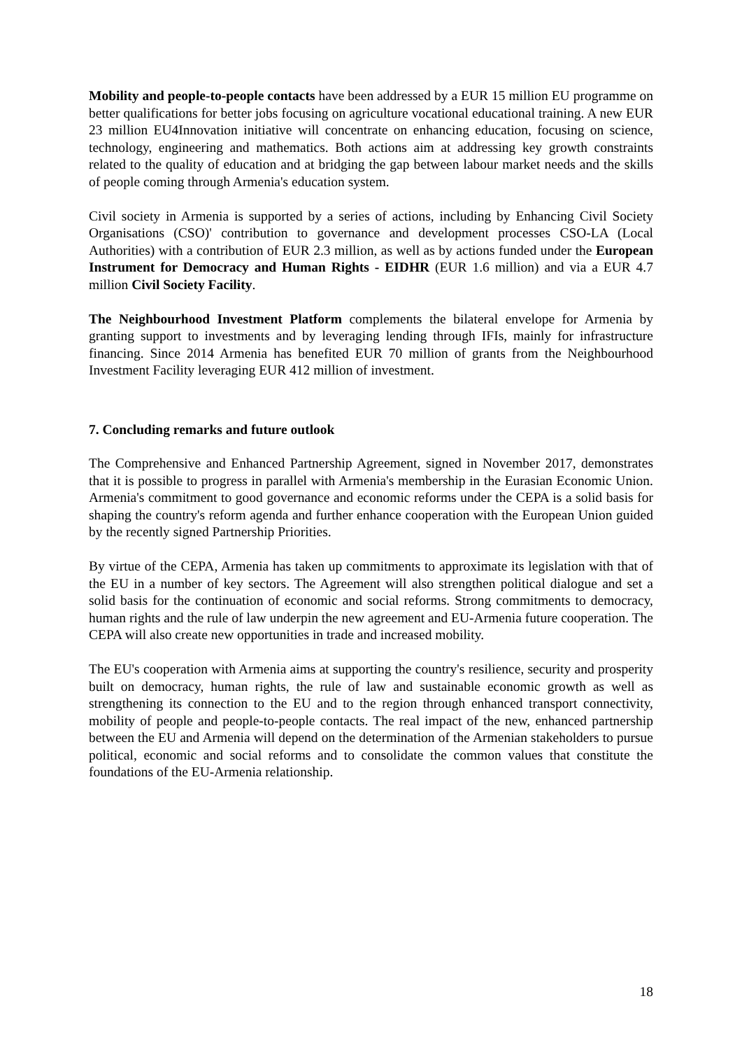Mobility and people-to-people contacts have been addressed by a EUR 15 million EU programme on better qualifications for better jobs focusing on agriculture vocational educational training. A new EUR 23 million EU4Innovation initiative will concentrate on enhancing education, focusing on science, technology, engineering and mathematics. Both actions aim at addressing key growth constraints related to the quality of education and at bridging the gap between labour market needs and the skills of people coming through Armenia's education system.
Civil society in Armenia is supported by a series of actions, including by Enhancing Civil Society Organisations (CSO)' contribution to governance and development processes CSO-LA (Local Authorities) with a contribution of EUR 2.3 million, as well as by actions funded under the European Instrument for Democracy and Human Rights - EIDHR (EUR 1.6 million) and via a EUR 4.7 million Civil Society Facility.
The Neighbourhood Investment Platform complements the bilateral envelope for Armenia by granting support to investments and by leveraging lending through IFIs, mainly for infrastructure financing. Since 2014 Armenia has benefited EUR 70 million of grants from the Neighbourhood Investment Facility leveraging EUR 412 million of investment.
7. Concluding remarks and future outlook
The Comprehensive and Enhanced Partnership Agreement, signed in November 2017, demonstrates that it is possible to progress in parallel with Armenia's membership in the Eurasian Economic Union. Armenia's commitment to good governance and economic reforms under the CEPA is a solid basis for shaping the country's reform agenda and further enhance cooperation with the European Union guided by the recently signed Partnership Priorities.
By virtue of the CEPA, Armenia has taken up commitments to approximate its legislation with that of the EU in a number of key sectors. The Agreement will also strengthen political dialogue and set a solid basis for the continuation of economic and social reforms. Strong commitments to democracy, human rights and the rule of law underpin the new agreement and EU-Armenia future cooperation. The CEPA will also create new opportunities in trade and increased mobility.
The EU's cooperation with Armenia aims at supporting the country's resilience, security and prosperity built on democracy, human rights, the rule of law and sustainable economic growth as well as strengthening its connection to the EU and to the region through enhanced transport connectivity, mobility of people and people-to-people contacts. The real impact of the new, enhanced partnership between the EU and Armenia will depend on the determination of the Armenian stakeholders to pursue political, economic and social reforms and to consolidate the common values that constitute the foundations of the EU-Armenia relationship.
18